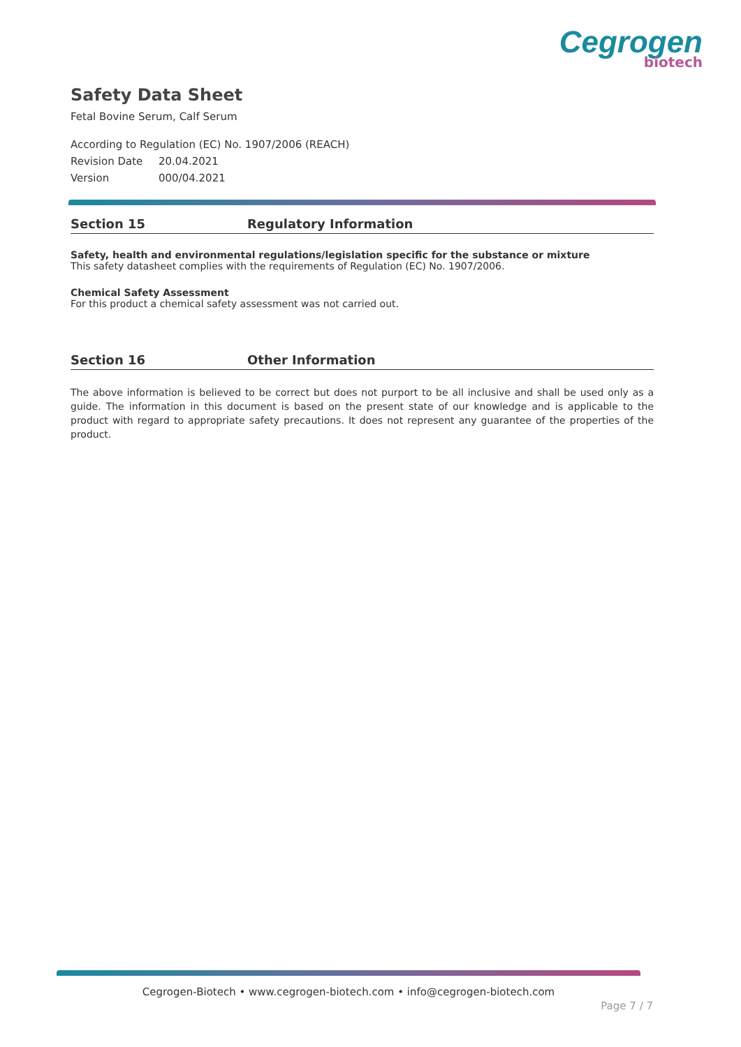Cegrogen
biotech
Safety Data Sheet
Fetal Bovine Serum, Calf Serum
According to Regulation (EC) No. 1907/2006 (REACH)
Revision Date 20.04.2021
Version 000/04.2021
Section 15 Regulatory Information
Safety, health and environmental regulations/legislation specific for the substance or mixture
This safety datasheet complies with the requirements of Regulation (EC) No. 1907/2006.
Chemical Safety Assessment
For this product a chemical safety assessment was not carried out.
Section 16 Other Information
The above information is believed to be correct but does not purport to be all inclusive and shall be used only as a guide. The information in this document is based on the present state of our knowledge and is applicable to the product with regard to appropriate safety precautions. It does not represent any guarantee of the properties of the product.
Cegrogen-Biotech • www.cegrogen-biotech.com • info@cegrogen-biotech.com
Page 7 / 7